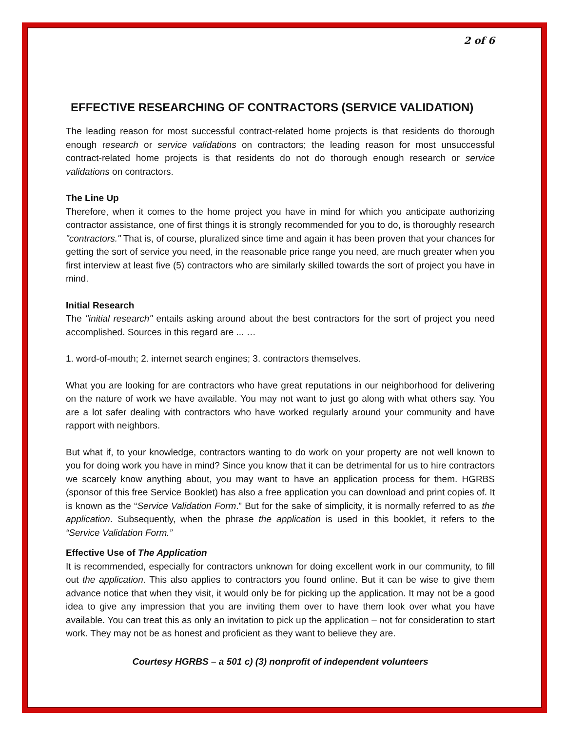2 of 6
EFFECTIVE RESEARCHING OF CONTRACTORS (SERVICE VALIDATION)
The leading reason for most successful contract-related home projects is that residents do thorough enough research or service validations on contractors; the leading reason for most unsuccessful contract-related home projects is that residents do not do thorough enough research or service validations on contractors.
The Line Up
Therefore, when it comes to the home project you have in mind for which you anticipate authorizing contractor assistance, one of first things it is strongly recommended for you to do, is thoroughly research "contractors." That is, of course, pluralized since time and again it has been proven that your chances for getting the sort of service you need, in the reasonable price range you need, are much greater when you first interview at least five (5) contractors who are similarly skilled towards the sort of project you have in mind.
Initial Research
The "initial research" entails asking around about the best contractors for the sort of project you need accomplished. Sources in this regard are ... …
1. word-of-mouth; 2. internet search engines; 3. contractors themselves.
What you are looking for are contractors who have great reputations in our neighborhood for delivering on the nature of work we have available. You may not want to just go along with what others say. You are a lot safer dealing with contractors who have worked regularly around your community and have rapport with neighbors.
But what if, to your knowledge, contractors wanting to do work on your property are not well known to you for doing work you have in mind? Since you know that it can be detrimental for us to hire contractors we scarcely know anything about, you may want to have an application process for them. HGRBS (sponsor of this free Service Booklet) has also a free application you can download and print copies of. It is known as the “Service Validation Form.” But for the sake of simplicity, it is normally referred to as the application. Subsequently, when the phrase the application is used in this booklet, it refers to the “Service Validation Form.”
Effective Use of The Application
It is recommended, especially for contractors unknown for doing excellent work in our community, to fill out the application. This also applies to contractors you found online. But it can be wise to give them advance notice that when they visit, it would only be for picking up the application. It may not be a good idea to give any impression that you are inviting them over to have them look over what you have available. You can treat this as only an invitation to pick up the application – not for consideration to start work. They may not be as honest and proficient as they want to believe they are.
Courtesy HGRBS – a 501 c) (3) nonprofit of independent volunteers